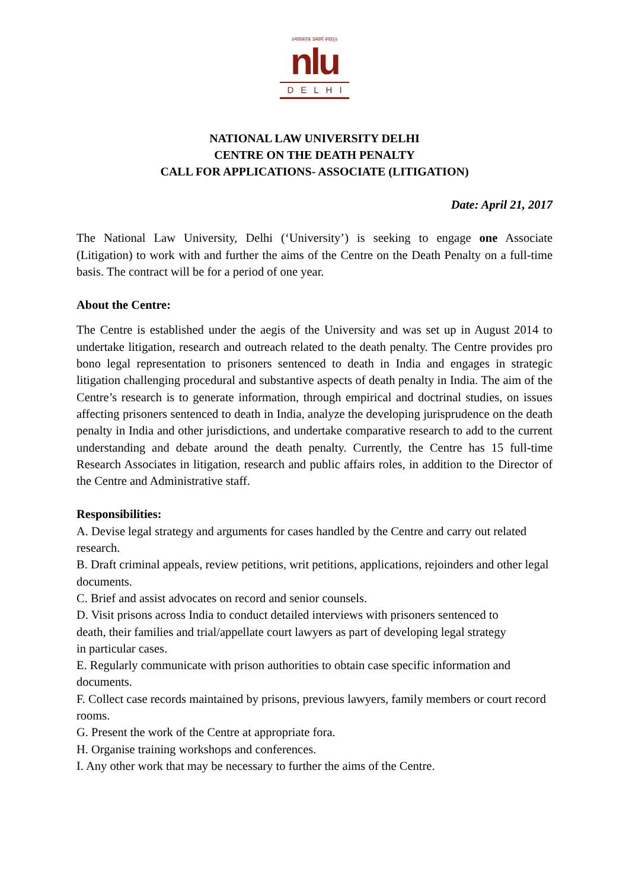॥न्यायस्तत्र प्रमाणं स्यात्॥
nlu
DELHI
NATIONAL LAW UNIVERSITY DELHI
CENTRE ON THE DEATH PENALTY
CALL FOR APPLICATIONS- ASSOCIATE (LITIGATION)
Date: April 21, 2017
The National Law University, Delhi (‘University’) is seeking to engage one Associate (Litigation) to work with and further the aims of the Centre on the Death Penalty on a full-time basis. The contract will be for a period of one year.
About the Centre:
The Centre is established under the aegis of the University and was set up in August 2014 to undertake litigation, research and outreach related to the death penalty. The Centre provides pro bono legal representation to prisoners sentenced to death in India and engages in strategic litigation challenging procedural and substantive aspects of death penalty in India. The aim of the Centre’s research is to generate information, through empirical and doctrinal studies, on issues affecting prisoners sentenced to death in India, analyze the developing jurisprudence on the death penalty in India and other jurisdictions, and undertake comparative research to add to the current understanding and debate around the death penalty. Currently, the Centre has 15 full-time Research Associates in litigation, research and public affairs roles, in addition to the Director of the Centre and Administrative staff.
Responsibilities:
A. Devise legal strategy and arguments for cases handled by the Centre and carry out related research.
B. Draft criminal appeals, review petitions, writ petitions, applications, rejoinders and other legal documents.
C. Brief and assist advocates on record and senior counsels.
D. Visit prisons across India to conduct detailed interviews with prisoners sentenced to
death, their families and trial/appellate court lawyers as part of developing legal strategy
in particular cases.
E. Regularly communicate with prison authorities to obtain case specific information and documents.
F. Collect case records maintained by prisons, previous lawyers, family members or court record rooms.
G. Present the work of the Centre at appropriate fora.
H. Organise training workshops and conferences.
I. Any other work that may be necessary to further the aims of the Centre.